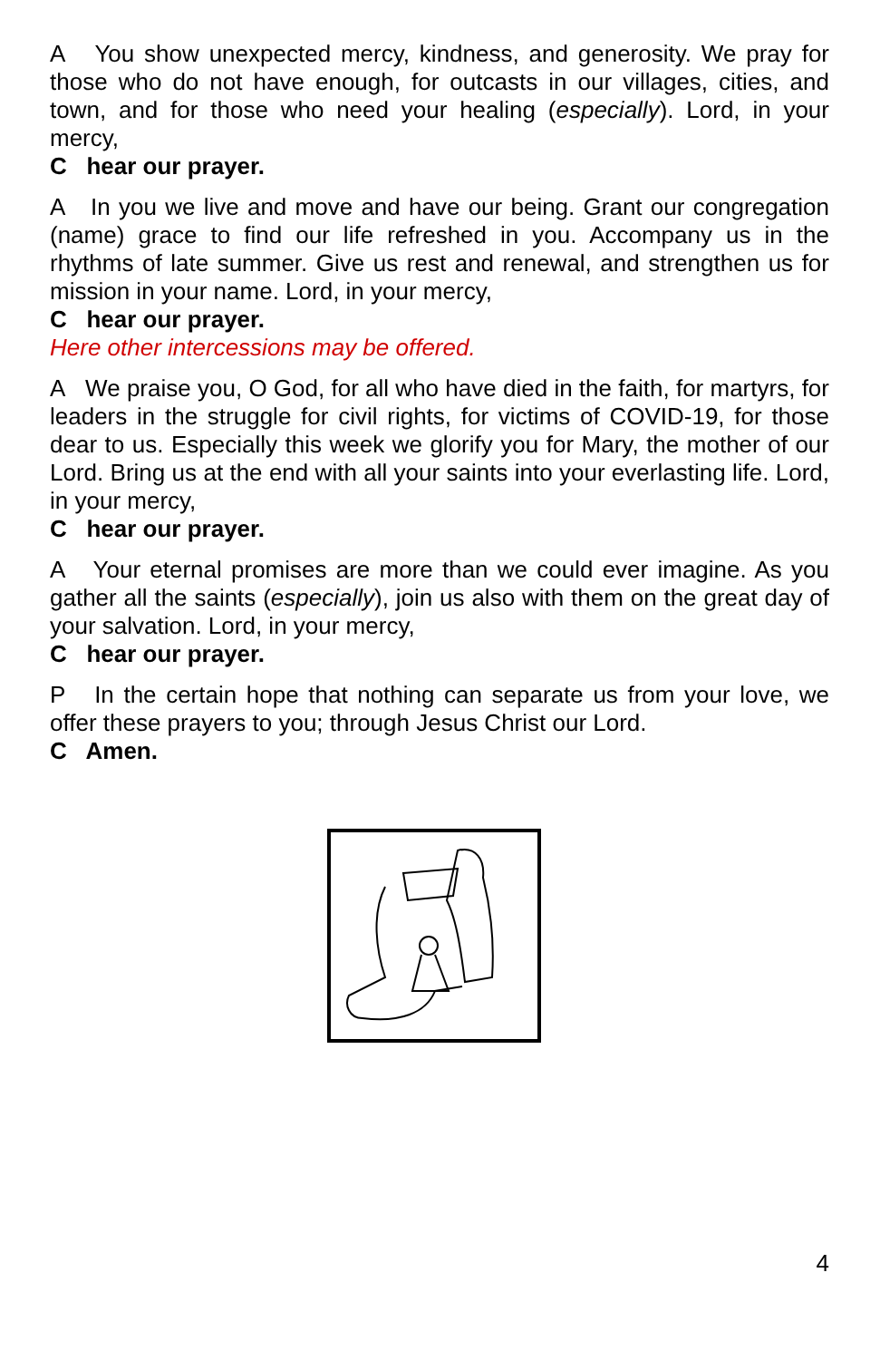A You show unexpected mercy, kindness, and generosity. We pray for those who do not have enough, for outcasts in our villages, cities, and town, and for those who need your healing (especially). Lord, in your mercy,
C hear our prayer.
A In you we live and move and have our being. Grant our congregation (name) grace to find our life refreshed in you. Accompany us in the rhythms of late summer. Give us rest and renewal, and strengthen us for mission in your name. Lord, in your mercy,
C hear our prayer.
Here other intercessions may be offered.
A We praise you, O God, for all who have died in the faith, for martyrs, for leaders in the struggle for civil rights, for victims of COVID-19, for those dear to us. Especially this week we glorify you for Mary, the mother of our Lord. Bring us at the end with all your saints into your everlasting life. Lord, in your mercy,
C hear our prayer.
A Your eternal promises are more than we could ever imagine. As you gather all the saints (especially), join us also with them on the great day of your salvation. Lord, in your mercy,
C hear our prayer.
P In the certain hope that nothing can separate us from your love, we offer these prayers to you; through Jesus Christ our Lord.
C Amen.
4